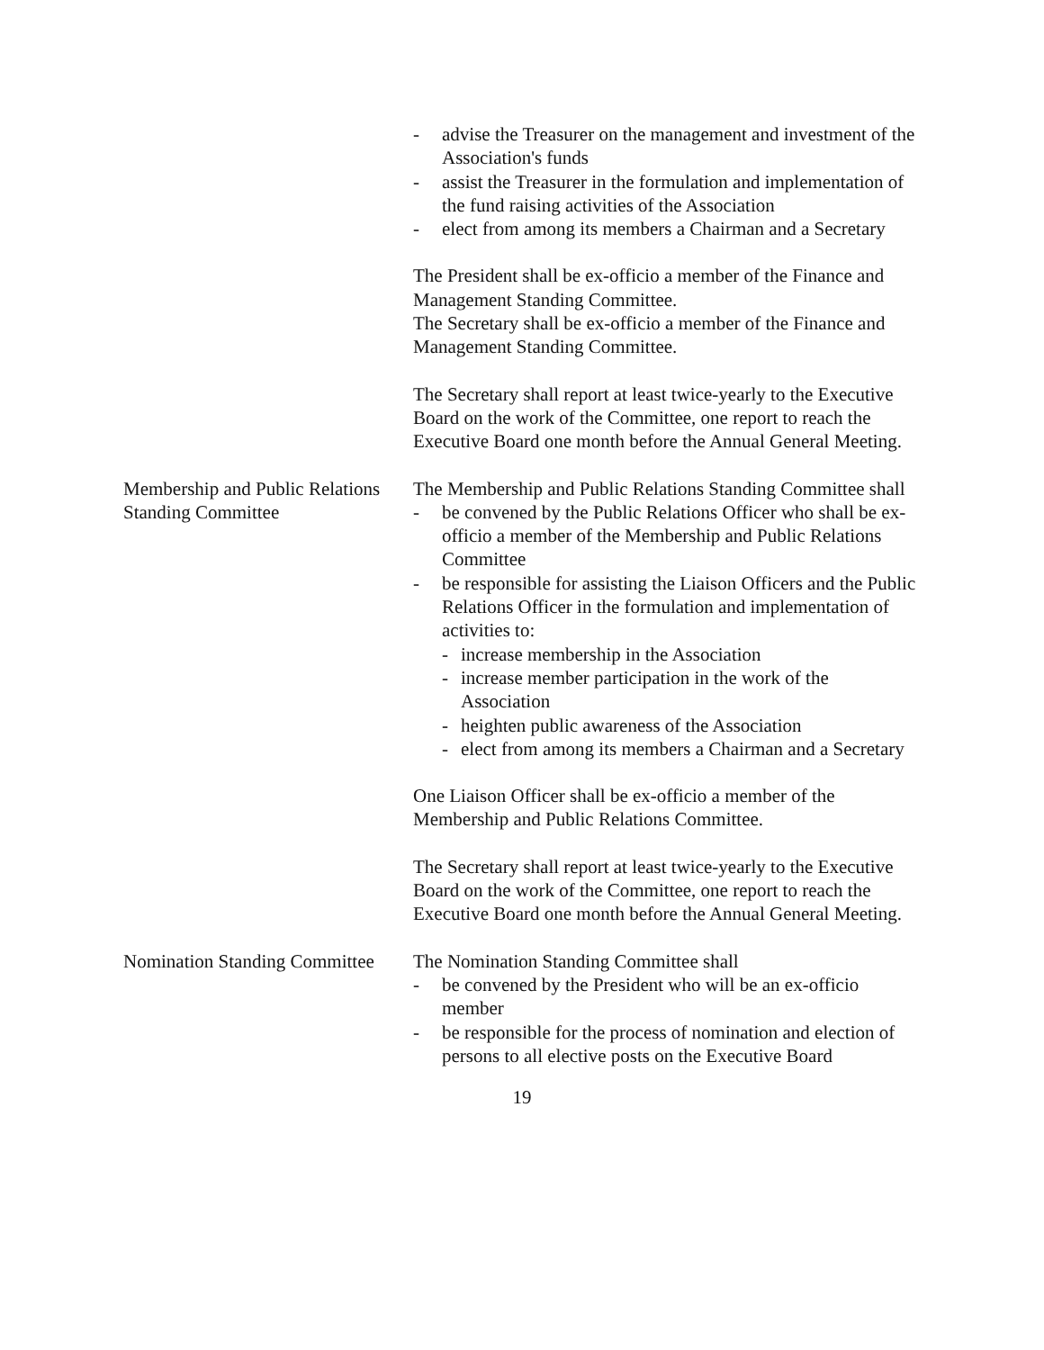- advise the Treasurer on the management and investment of the Association's funds
- assist the Treasurer in the formulation and implementation of the fund raising activities of the Association
- elect from among its members a Chairman and a Secretary
The President shall be ex-officio a member of the Finance and Management Standing Committee.
The Secretary shall be ex-officio a member of the Finance and Management Standing Committee.
The Secretary shall report at least twice-yearly to the Executive Board on the work of the Committee, one report to reach the Executive Board one month before the Annual General Meeting.
Membership and Public Relations Standing Committee
The Membership and Public Relations Standing Committee shall
- be convened by the Public Relations Officer who shall be ex-officio a member of the Membership and Public Relations Committee
- be responsible for assisting the Liaison Officers and the Public Relations Officer in the formulation and implementation of activities to:
- increase membership in the Association
- increase member participation in the work of the Association
- heighten public awareness of the Association
- elect from among its members a Chairman and a Secretary
One Liaison Officer shall be ex-officio a member of the Membership and Public Relations Committee.
The Secretary shall report at least twice-yearly to the Executive Board on the work of the Committee, one report to reach the Executive Board one month before the Annual General Meeting.
Nomination Standing Committee
The Nomination Standing Committee shall
- be convened by the President who will be an ex-officio member
- be responsible for the process of nomination and election of persons to all elective posts on the Executive Board
19